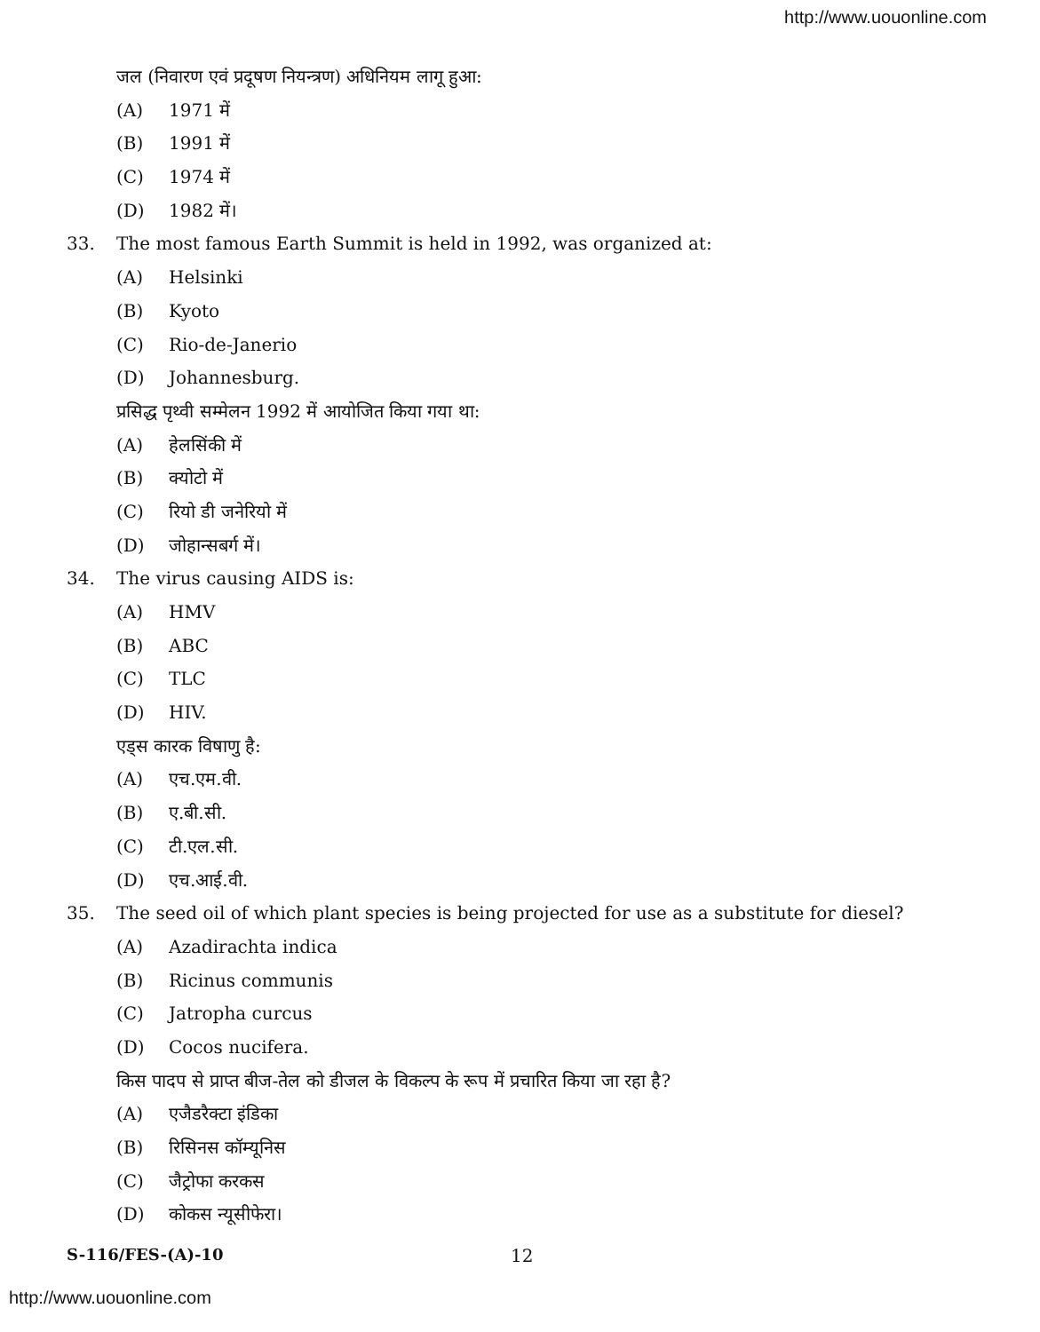http://www.uouonline.com
जल (निवारण एवं प्रदूषण नियन्त्रण) अधिनियम लागू हुआ:
(A) 1971 में
(B) 1991 में
(C) 1974 में
(D) 1982 में।
33. The most famous Earth Summit is held in 1992, was organized at:
(A) Helsinki
(B) Kyoto
(C) Rio-de-Janerio
(D) Johannesburg.
प्रसिद्ध पृथ्वी सम्मेलन 1992 में आयोजित किया गया था:
(A) हेलसिंकी में
(B) क्योटो में
(C) रियो डी जनेरियो में
(D) जोहान्सबर्ग में।
34. The virus causing AIDS is:
(A) HMV
(B) ABC
(C) TLC
(D) HIV.
एड्स कारक विषाणु है:
(A) एच.एम.वी.
(B) ए.बी.सी.
(C) टी.एल.सी.
(D) एच.आई.वी.
35. The seed oil of which plant species is being projected for use as a substitute for diesel?
(A) Azadirachta indica
(B) Ricinus communis
(C) Jatropha curcus
(D) Cocos nucifera.
किस पादप से प्राप्त बीज-तेल को डीजल के विकल्प के रूप में प्रचारित किया जा रहा है?
(A) एजैडरैक्टा इंडिका
(B) रिसिनस कॉम्यूनिस
(C) जैट्रोफा करकस
(D) कोकस न्यूसीफेरा।
S-116/FES-(A)-10 12
http://www.uouonline.com